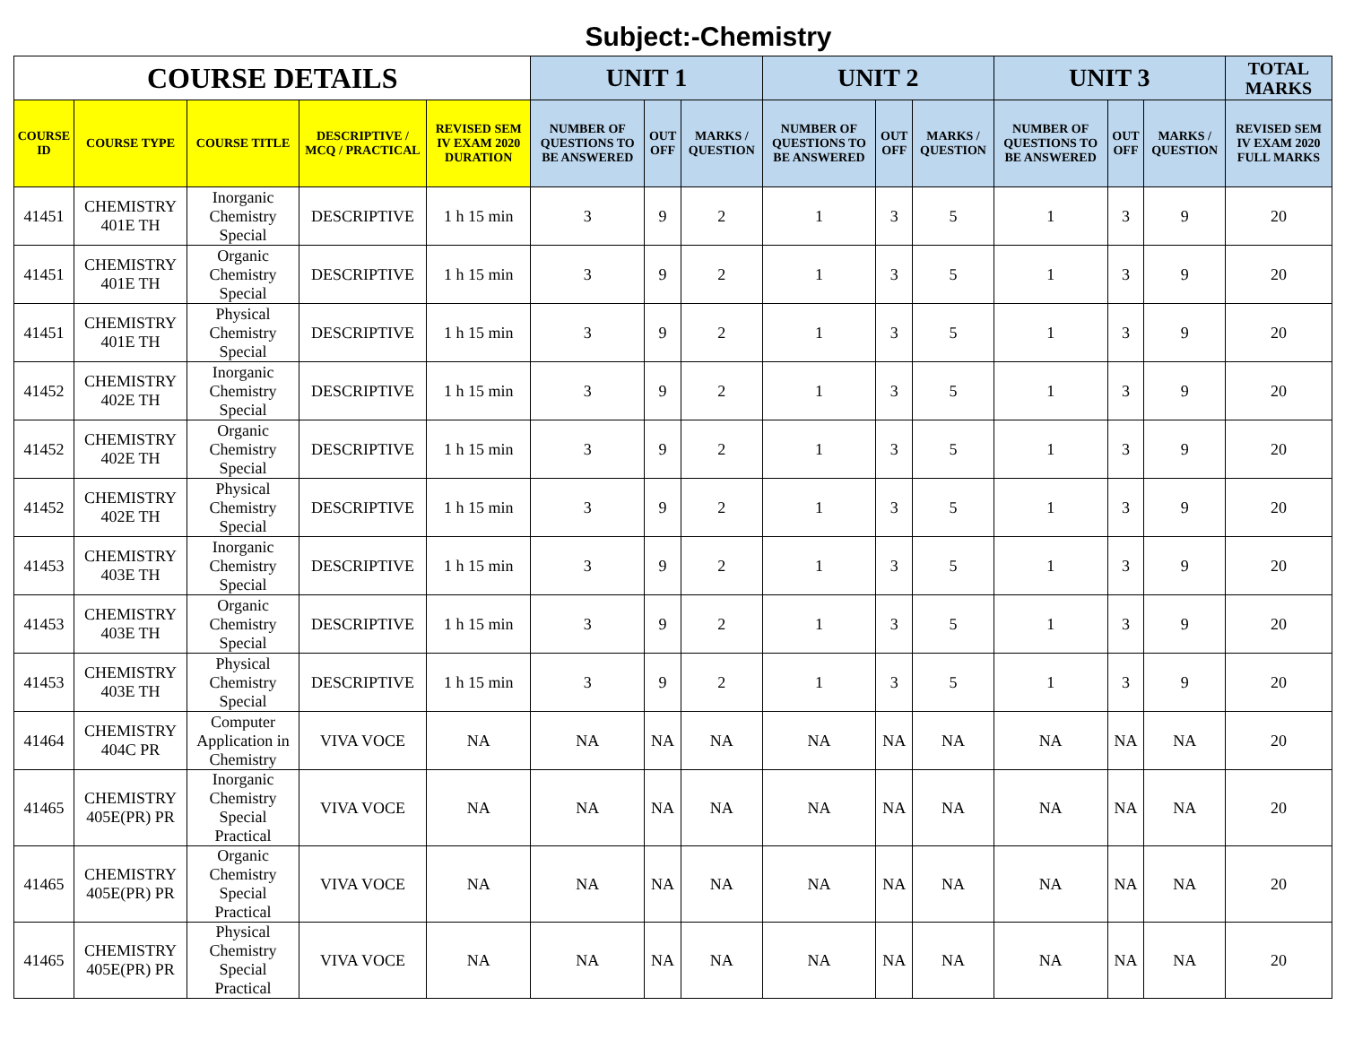Subject:-Chemistry
| COURSE DETAILS | | | | | UNIT 1 | | | UNIT 2 | | | UNIT 3 | | | TOTAL MARKS |
| --- | --- | --- | --- | --- | --- | --- | --- | --- | --- | --- | --- | --- | --- | --- |
| COURSE ID | COURSE TYPE | COURSE TITLE | DESCRIPTIVE / MCQ / PRACTICAL | REVISED SEM IV EXAM 2020 DURATION | NUMBER OF QUESTIONS TO BE ANSWERED | OUT OFF | MARKS / QUESTION | NUMBER OF QUESTIONS TO BE ANSWERED | OUT OFF | MARKS / QUESTION | NUMBER OF QUESTIONS TO BE ANSWERED | OUT OFF | MARKS / QUESTION | REVISED SEM IV EXAM 2020 FULL MARKS |
| 41451 | CHEMISTRY 401E TH | Inorganic Chemistry Special | DESCRIPTIVE | 1 h 15 min | 3 | 9 | 2 | 1 | 3 | 5 | 1 | 3 | 9 | 20 |
| 41451 | CHEMISTRY 401E TH | Organic Chemistry Special | DESCRIPTIVE | 1 h 15 min | 3 | 9 | 2 | 1 | 3 | 5 | 1 | 3 | 9 | 20 |
| 41451 | CHEMISTRY 401E TH | Physical Chemistry Special | DESCRIPTIVE | 1 h 15 min | 3 | 9 | 2 | 1 | 3 | 5 | 1 | 3 | 9 | 20 |
| 41452 | CHEMISTRY 402E TH | Inorganic Chemistry Special | DESCRIPTIVE | 1 h 15 min | 3 | 9 | 2 | 1 | 3 | 5 | 1 | 3 | 9 | 20 |
| 41452 | CHEMISTRY 402E TH | Organic Chemistry Special | DESCRIPTIVE | 1 h 15 min | 3 | 9 | 2 | 1 | 3 | 5 | 1 | 3 | 9 | 20 |
| 41452 | CHEMISTRY 402E TH | Physical Chemistry Special | DESCRIPTIVE | 1 h 15 min | 3 | 9 | 2 | 1 | 3 | 5 | 1 | 3 | 9 | 20 |
| 41453 | CHEMISTRY 403E TH | Inorganic Chemistry Special | DESCRIPTIVE | 1 h 15 min | 3 | 9 | 2 | 1 | 3 | 5 | 1 | 3 | 9 | 20 |
| 41453 | CHEMISTRY 403E TH | Organic Chemistry Special | DESCRIPTIVE | 1 h 15 min | 3 | 9 | 2 | 1 | 3 | 5 | 1 | 3 | 9 | 20 |
| 41453 | CHEMISTRY 403E TH | Physical Chemistry Special | DESCRIPTIVE | 1 h 15 min | 3 | 9 | 2 | 1 | 3 | 5 | 1 | 3 | 9 | 20 |
| 41464 | CHEMISTRY 404C PR | Computer Application in Chemistry | VIVA VOCE | NA | NA | NA | NA | NA | NA | NA | NA | NA | NA | 20 |
| 41465 | CHEMISTRY 405E(PR) PR | Inorganic Chemistry Special Practical | VIVA VOCE | NA | NA | NA | NA | NA | NA | NA | NA | NA | NA | 20 |
| 41465 | CHEMISTRY 405E(PR) PR | Organic Chemistry Special Practical | VIVA VOCE | NA | NA | NA | NA | NA | NA | NA | NA | NA | NA | 20 |
| 41465 | CHEMISTRY 405E(PR) PR | Physical Chemistry Special Practical | VIVA VOCE | NA | NA | NA | NA | NA | NA | NA | NA | NA | NA | 20 |